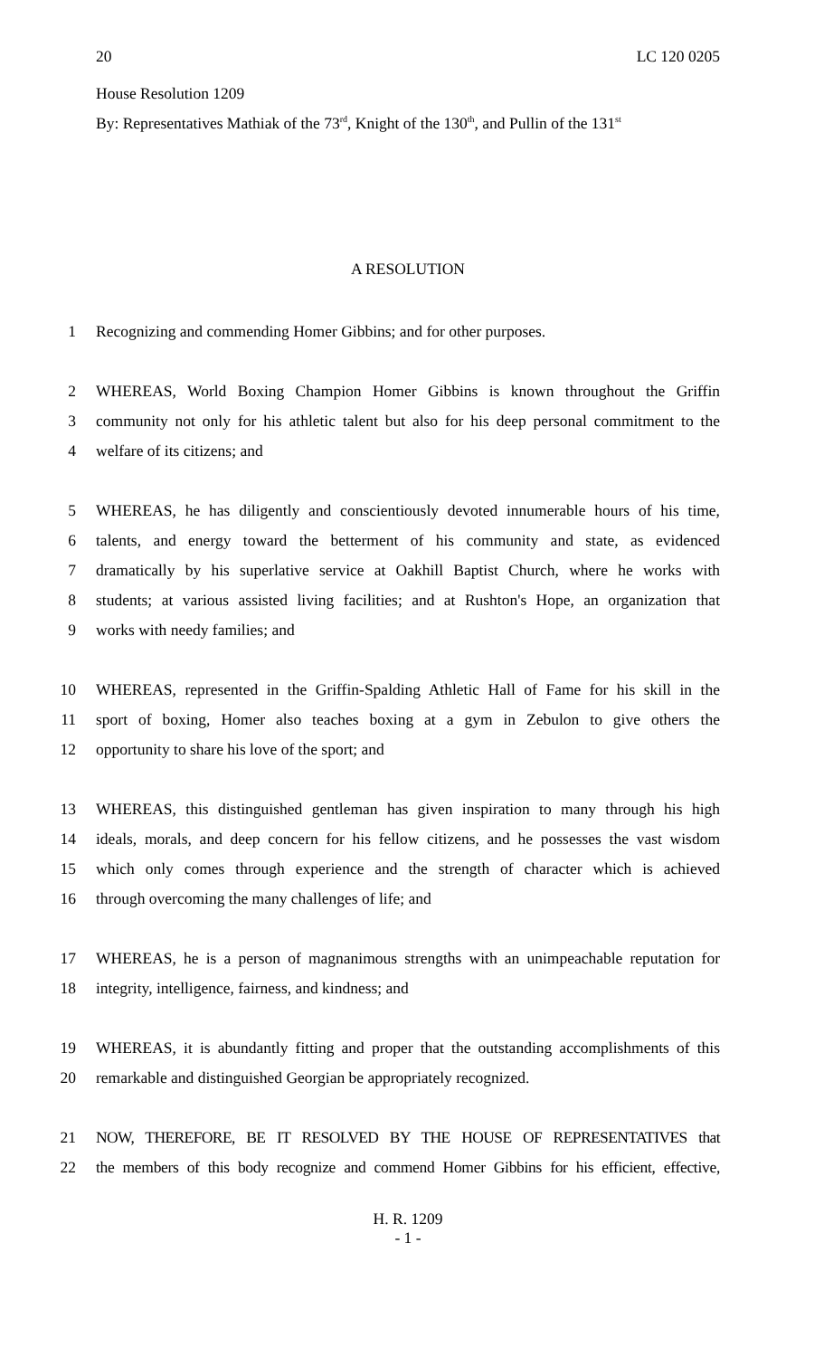20 LC 120 0205
House Resolution 1209
By: Representatives Mathiak of the 73<sup>rd</sup>, Knight of the 130<sup>th</sup>, and Pullin of the 131<sup>st</sup>
A RESOLUTION
1 Recognizing and commending Homer Gibbins; and for other purposes.
2 WHEREAS, World Boxing Champion Homer Gibbins is known throughout the Griffin
3 community not only for his athletic talent but also for his deep personal commitment to the
4 welfare of its citizens; and
5 WHEREAS, he has diligently and conscientiously devoted innumerable hours of his time,
6 talents, and energy toward the betterment of his community and state, as evidenced
7 dramatically by his superlative service at Oakhill Baptist Church, where he works with
8 students; at various assisted living facilities; and at Rushton's Hope, an organization that
9 works with needy families; and
10 WHEREAS, represented in the Griffin-Spalding Athletic Hall of Fame for his skill in the
11 sport of boxing, Homer also teaches boxing at a gym in Zebulon to give others the
12 opportunity to share his love of the sport; and
13 WHEREAS, this distinguished gentleman has given inspiration to many through his high
14 ideals, morals, and deep concern for his fellow citizens, and he possesses the vast wisdom
15 which only comes through experience and the strength of character which is achieved
16 through overcoming the many challenges of life; and
17 WHEREAS, he is a person of magnanimous strengths with an unimpeachable reputation for
18 integrity, intelligence, fairness, and kindness; and
19 WHEREAS, it is abundantly fitting and proper that the outstanding accomplishments of this
20 remarkable and distinguished Georgian be appropriately recognized.
21 NOW, THEREFORE, BE IT RESOLVED BY THE HOUSE OF REPRESENTATIVES that
22 the members of this body recognize and commend Homer Gibbins for his efficient, effective,
H. R. 1209
- 1 -